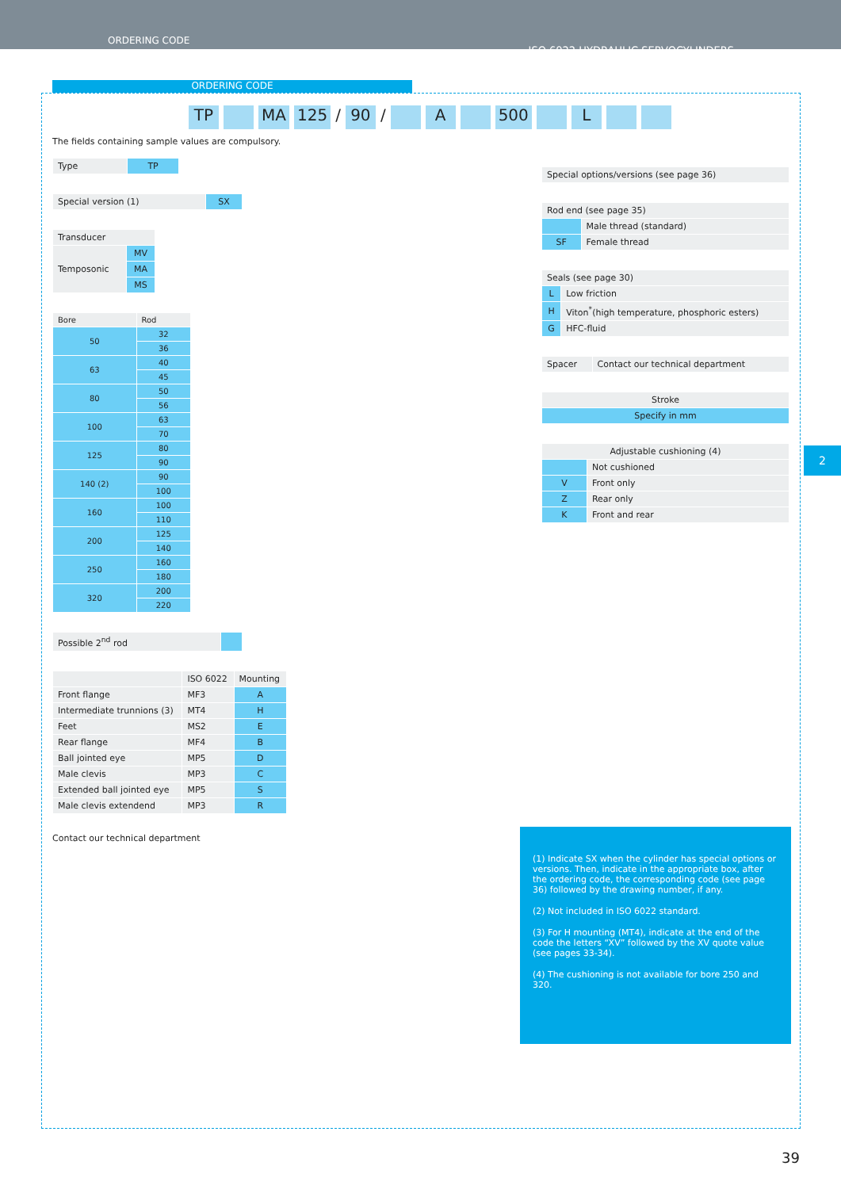ORDERING CODE
ISO 6022 HYDRAULIC SERVOCYLINDERS
ORDERING CODE
TP MA 125 / 90 / A 500 L
2
The fields containing sample values are compulsory.
| Type | TP |
| Special version (1) | SX |
| Transducer | |
| --- | --- |
| Temposonic | MV |
| | MA |
| | MS |
| Bore | Rod |
| --- | --- |
| 50 | 32 |
| | 36 |
| 63 | 40 |
| | 45 |
| 80 | 50 |
| | 56 |
| 100 | 63 |
| | 70 |
| 125 | 80 |
| | 90 |
| 140 (2) | 90 |
| | 100 |
| 160 | 100 |
| | 110 |
| 200 | 125 |
| | 140 |
| 250 | 160 |
| | 180 |
| 320 | 200 |
| | 220 |
| Possible 2<sup>nd</sup> rod | |
| | ISO 6022 | Mounting |
| --- | --- | --- |
| Front flange | MF3 | A |
| Intermediate trunnions (3) | MT4 | H |
| Feet | MS2 | E |
| Rear flange | MF4 | B |
| Ball jointed eye | MP5 | D |
| Male clevis | MP3 | C |
| Extended ball jointed eye | MP5 | S |
| Male clevis extendend | MP3 | R |
Contact our technical department
| Special options/versions (see page 36) |
| Rod end (see page 35) | |
| --- | --- |
| | Male thread (standard) |
| SF | Female thread |
| Seals (see page 30) | |
| --- | --- |
| L | Low friction |
| H | Viton<sup>*</sup>(high temperature, phosphoric esters) |
| G | HFC-fluid |
| Spacer | Contact our technical department |
| Stroke |
| --- |
| Specify in mm |
| Adjustable cushioning (4) | |
| --- | --- |
| | Not cushioned |
| V | Front only |
| Z | Rear only |
| K | Front and rear |
(1) Indicate SX when the cylinder has special options or versions. Then, indicate in the appropriate box, after the ordering code, the corresponding code (see page 36) followed by the drawing number, if any.
(2) Not included in ISO 6022 standard.
(3) For H mounting (MT4), indicate at the end of the code the letters “XV” followed by the XV quote value (see pages 33-34).
(4) The cushioning is not available for bore 250 and 320.
39